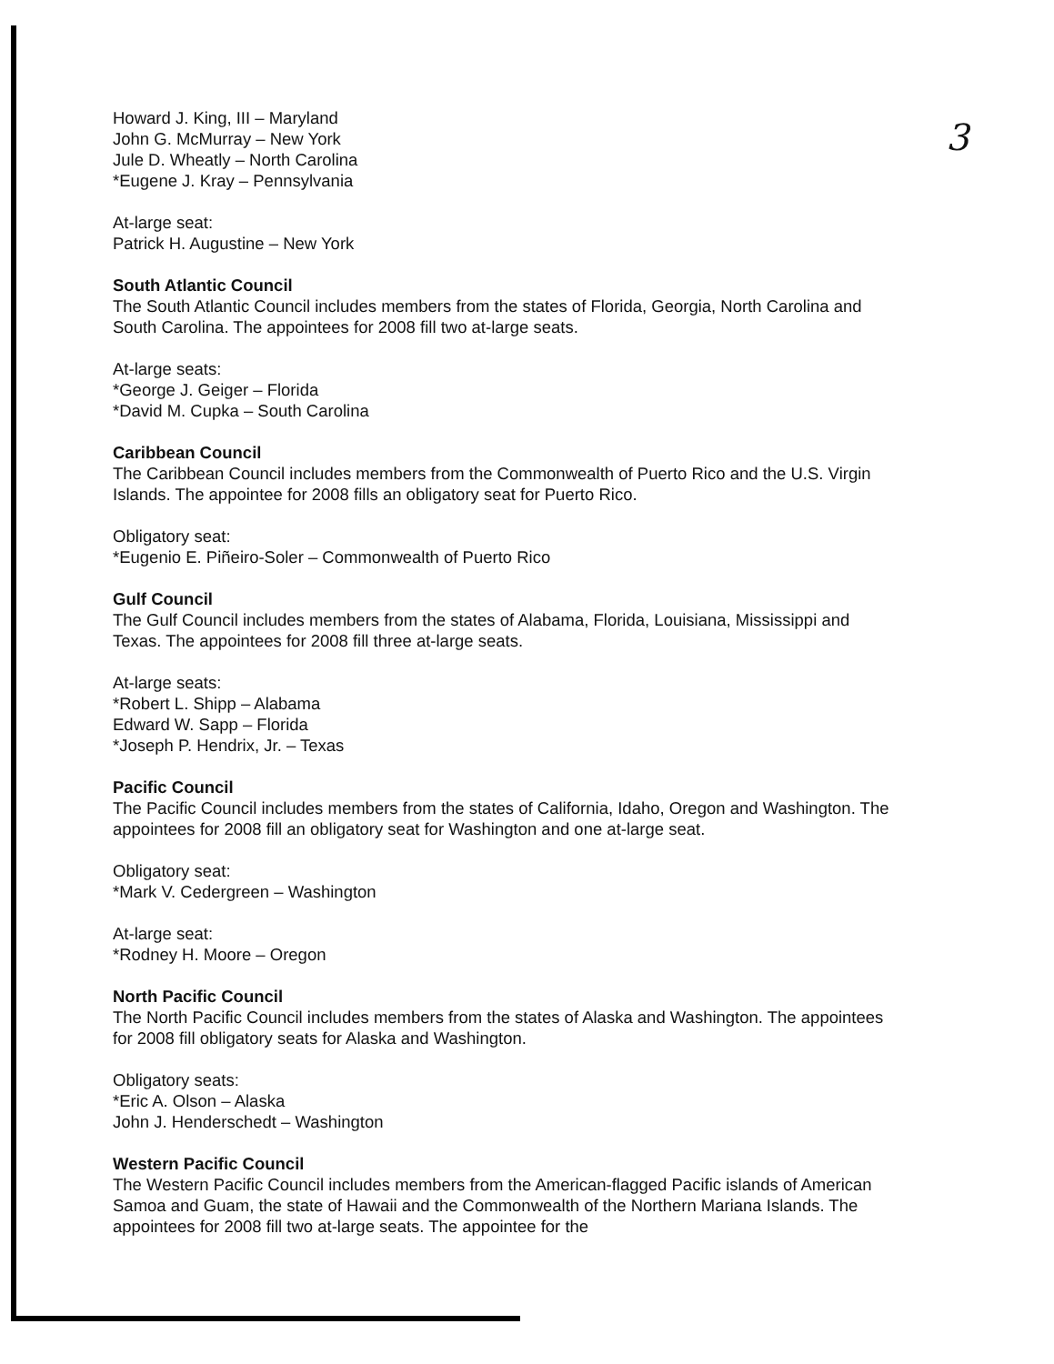3
Howard J. King, III – Maryland
John G. McMurray – New York
Jule D. Wheatly – North Carolina
*Eugene J. Kray – Pennsylvania
At-large seat:
Patrick H. Augustine – New York
South Atlantic Council
The South Atlantic Council includes members from the states of Florida, Georgia, North Carolina and South Carolina. The appointees for 2008 fill two at-large seats.
At-large seats:
*George J. Geiger – Florida
*David M. Cupka – South Carolina
Caribbean Council
The Caribbean Council includes members from the Commonwealth of Puerto Rico and the U.S. Virgin Islands. The appointee for 2008 fills an obligatory seat for Puerto Rico.
Obligatory seat:
*Eugenio E. Piñeiro-Soler – Commonwealth of Puerto Rico
Gulf Council
The Gulf Council includes members from the states of Alabama, Florida, Louisiana, Mississippi and Texas. The appointees for 2008 fill three at-large seats.
At-large seats:
*Robert L. Shipp – Alabama
Edward W. Sapp – Florida
*Joseph P. Hendrix, Jr. – Texas
Pacific Council
The Pacific Council includes members from the states of California, Idaho, Oregon and Washington. The appointees for 2008 fill an obligatory seat for Washington and one at-large seat.
Obligatory seat:
*Mark V. Cedergreen – Washington
At-large seat:
*Rodney H. Moore – Oregon
North Pacific Council
The North Pacific Council includes members from the states of Alaska and Washington. The appointees for 2008 fill obligatory seats for Alaska and Washington.
Obligatory seats:
*Eric A. Olson – Alaska
John J. Henderschedt – Washington
Western Pacific Council
The Western Pacific Council includes members from the American-flagged Pacific islands of American Samoa and Guam, the state of Hawaii and the Commonwealth of the Northern Mariana Islands. The appointees for 2008 fill two at-large seats. The appointee for the